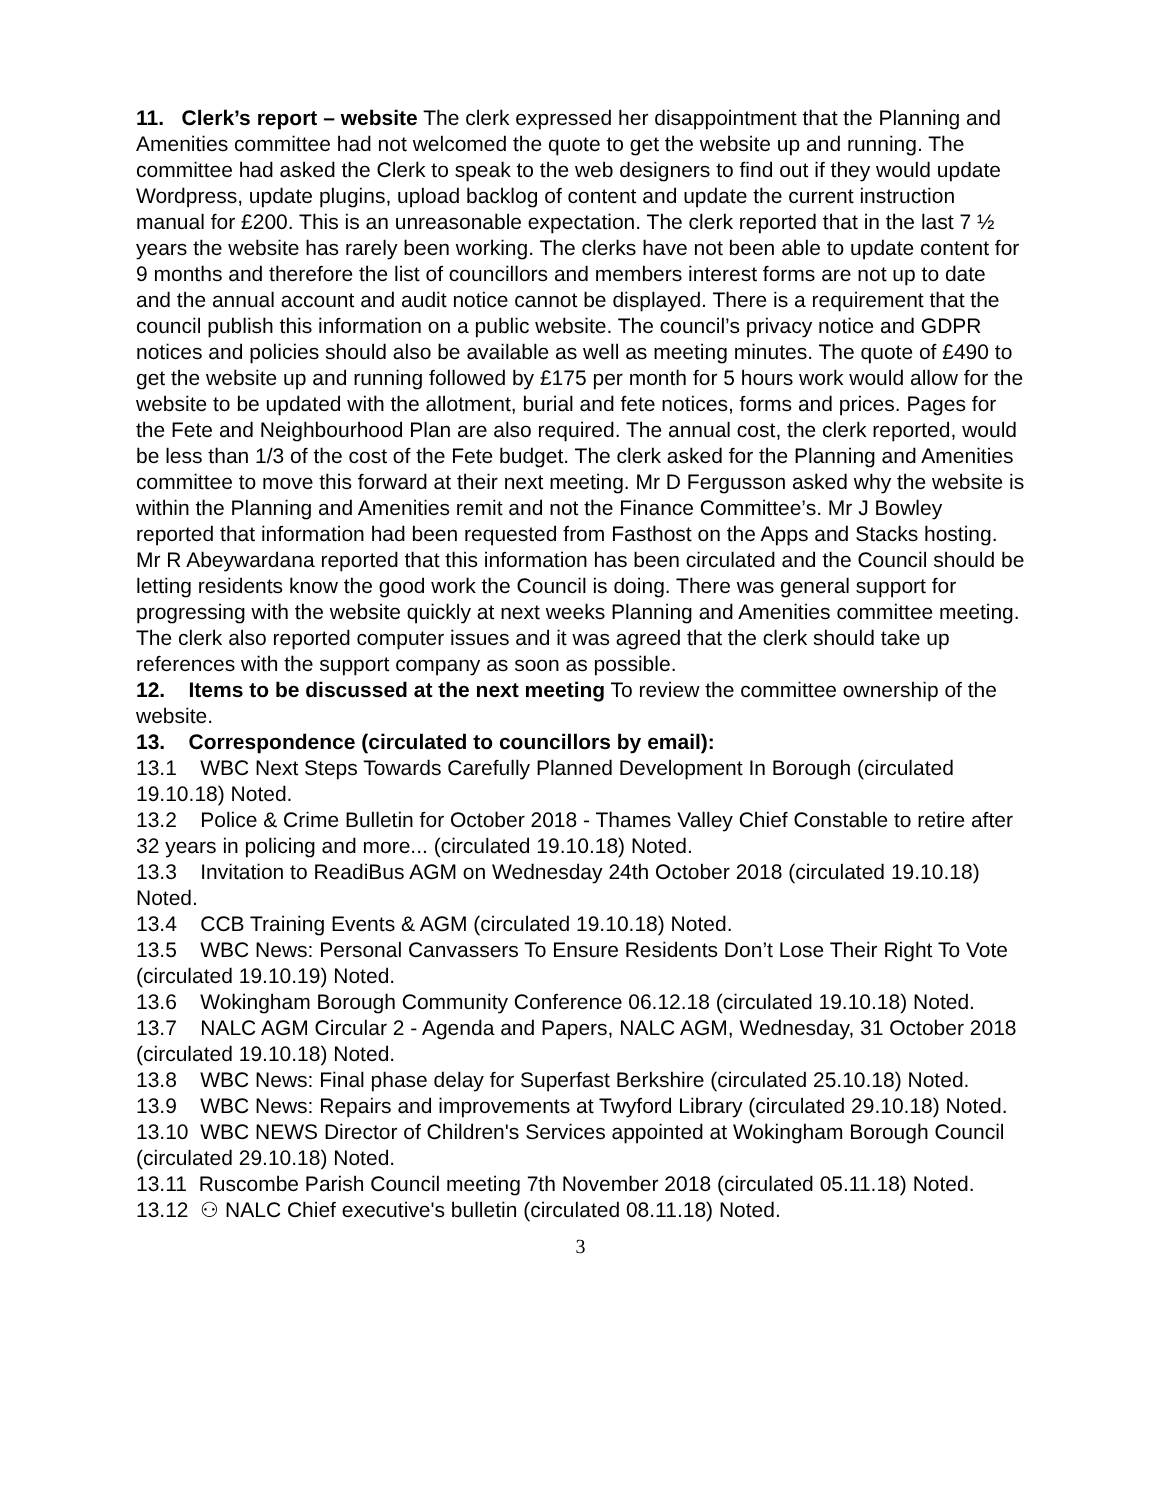11. Clerk’s report – website The clerk expressed her disappointment that the Planning and Amenities committee had not welcomed the quote to get the website up and running. The committee had asked the Clerk to speak to the web designers to find out if they would update Wordpress, update plugins, upload backlog of content and update the current instruction manual for £200. This is an unreasonable expectation. The clerk reported that in the last 7 ½ years the website has rarely been working. The clerks have not been able to update content for 9 months and therefore the list of councillors and members interest forms are not up to date and the annual account and audit notice cannot be displayed. There is a requirement that the council publish this information on a public website. The council’s privacy notice and GDPR notices and policies should also be available as well as meeting minutes. The quote of £490 to get the website up and running followed by £175 per month for 5 hours work would allow for the website to be updated with the allotment, burial and fete notices, forms and prices. Pages for the Fete and Neighbourhood Plan are also required. The annual cost, the clerk reported, would be less than 1/3 of the cost of the Fete budget. The clerk asked for the Planning and Amenities committee to move this forward at their next meeting. Mr D Fergusson asked why the website is within the Planning and Amenities remit and not the Finance Committee’s. Mr J Bowley reported that information had been requested from Fasthost on the Apps and Stacks hosting. Mr R Abeywardana reported that this information has been circulated and the Council should be letting residents know the good work the Council is doing. There was general support for progressing with the website quickly at next weeks Planning and Amenities committee meeting. The clerk also reported computer issues and it was agreed that the clerk should take up references with the support company as soon as possible.
12. Items to be discussed at the next meeting To review the committee ownership of the website.
13. Correspondence (circulated to councillors by email):
13.1 WBC Next Steps Towards Carefully Planned Development In Borough (circulated 19.10.18) Noted.
13.2 Police & Crime Bulletin for October 2018 - Thames Valley Chief Constable to retire after 32 years in policing and more... (circulated 19.10.18) Noted.
13.3 Invitation to ReadiBus AGM on Wednesday 24th October 2018 (circulated 19.10.18) Noted.
13.4 CCB Training Events & AGM (circulated 19.10.18) Noted.
13.5 WBC News: Personal Canvassers To Ensure Residents Don’t Lose Their Right To Vote (circulated 19.10.19) Noted.
13.6 Wokingham Borough Community Conference 06.12.18 (circulated 19.10.18) Noted.
13.7 NALC AGM Circular 2 - Agenda and Papers, NALC AGM, Wednesday, 31 October 2018 (circulated 19.10.18) Noted.
13.8 WBC News: Final phase delay for Superfast Berkshire (circulated 25.10.18) Noted.
13.9 WBC News: Repairs and improvements at Twyford Library (circulated 29.10.18) Noted.
13.10 WBC NEWS Director of Children's Services appointed at Wokingham Borough Council (circulated 29.10.18) Noted.
13.11 Ruscombe Parish Council meeting 7th November 2018 (circulated 05.11.18) Noted.
13.12 ⚇ NALC Chief executive's bulletin (circulated 08.11.18) Noted.
3